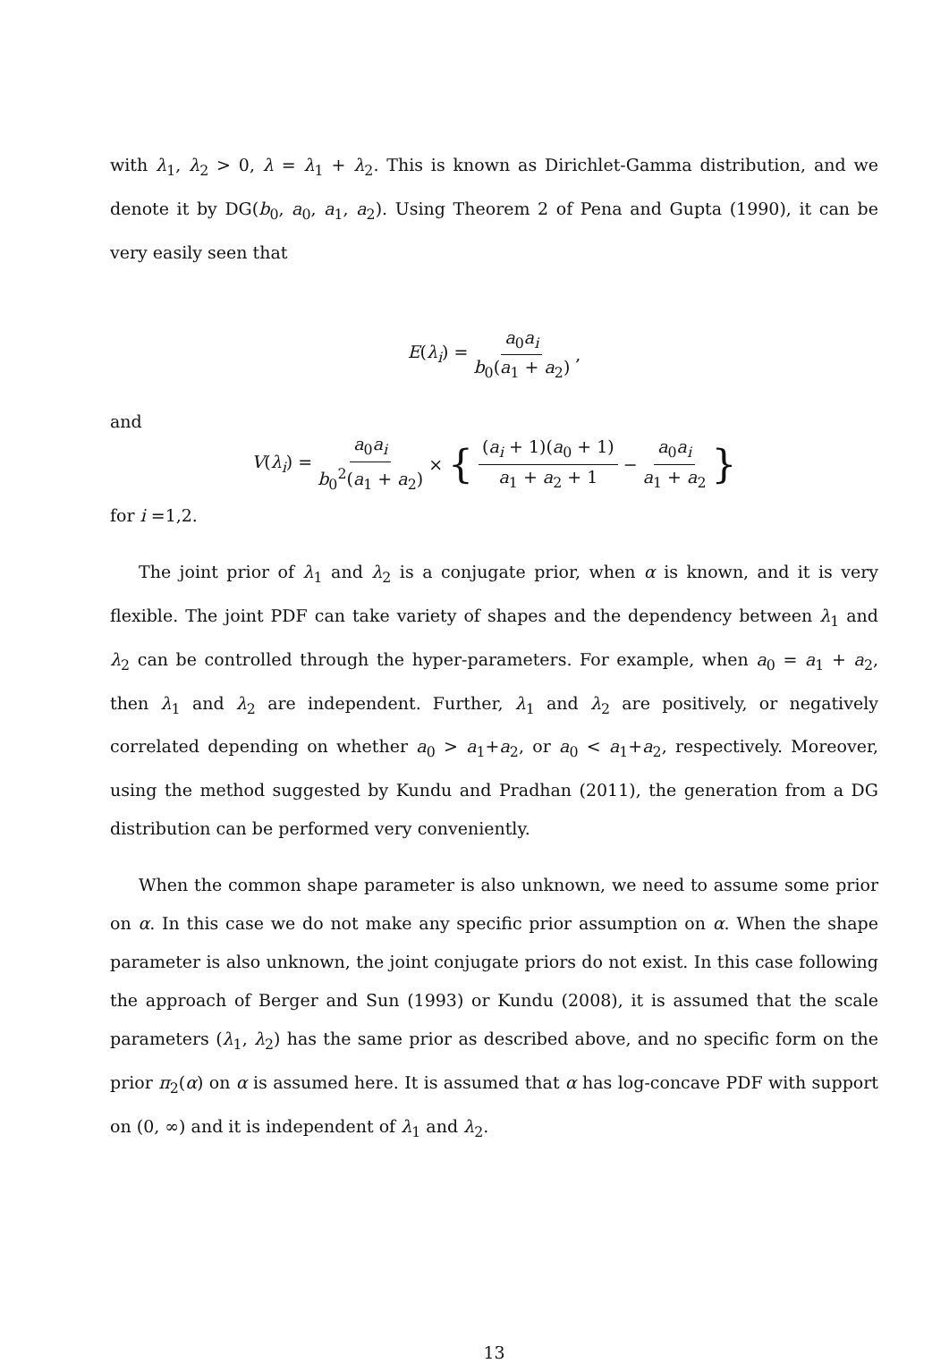with λ<sub>1</sub>, λ<sub>2</sub> > 0, λ = λ<sub>1</sub> + λ<sub>2</sub>. This is known as Dirichlet-Gamma distribution, and we denote it by DG(b<sub>0</sub>, a<sub>0</sub>, a<sub>1</sub>, a<sub>2</sub>). Using Theorem 2 of Pena and Gupta (1990), it can be very easily seen that
E(λ<sub>i</sub>) = a<sub>0</sub>a<sub>i</sub> b<sub>0</sub>(a<sub>1</sub> + a<sub>2</sub>),
and
V(λ<sub>i</sub>) = a<sub>0</sub>a<sub>i</sub> b<sub>0</sub><sup>2</sup>(a<sub>1</sub> + a<sub>2</sub>) × { (a<sub>i</sub> + 1)(a<sub>0</sub> + 1) a<sub>1</sub> + a<sub>2</sub> + 1 − a<sub>0</sub>a<sub>i</sub> a<sub>1</sub> + a<sub>2</sub> }
for i =1,2.
The joint prior of λ<sub>1</sub> and λ<sub>2</sub> is a conjugate prior, when α is known, and it is very flexible. The joint PDF can take variety of shapes and the dependency between λ<sub>1</sub> and λ<sub>2</sub> can be controlled through the hyper-parameters. For example, when a<sub>0</sub> = a<sub>1</sub> + a<sub>2</sub>, then λ<sub>1</sub> and λ<sub>2</sub> are independent. Further, λ<sub>1</sub> and λ<sub>2</sub> are positively, or negatively correlated depending on whether a<sub>0</sub> > a<sub>1</sub>+a<sub>2</sub>, or a<sub>0</sub> < a<sub>1</sub>+a<sub>2</sub>, respectively. Moreover, using the method suggested by Kundu and Pradhan (2011), the generation from a DG distribution can be performed very conveniently.
When the common shape parameter is also unknown, we need to assume some prior on α. In this case we do not make any specific prior assumption on α. When the shape parameter is also unknown, the joint conjugate priors do not exist. In this case following the approach of Berger and Sun (1993) or Kundu (2008), it is assumed that the scale parameters (λ<sub>1</sub>, λ<sub>2</sub>) has the same prior as described above, and no specific form on the prior π<sub>2</sub>(α) on α is assumed here. It is assumed that α has log-concave PDF with support on (0, ∞) and it is independent of λ<sub>1</sub> and λ<sub>2</sub>.
13